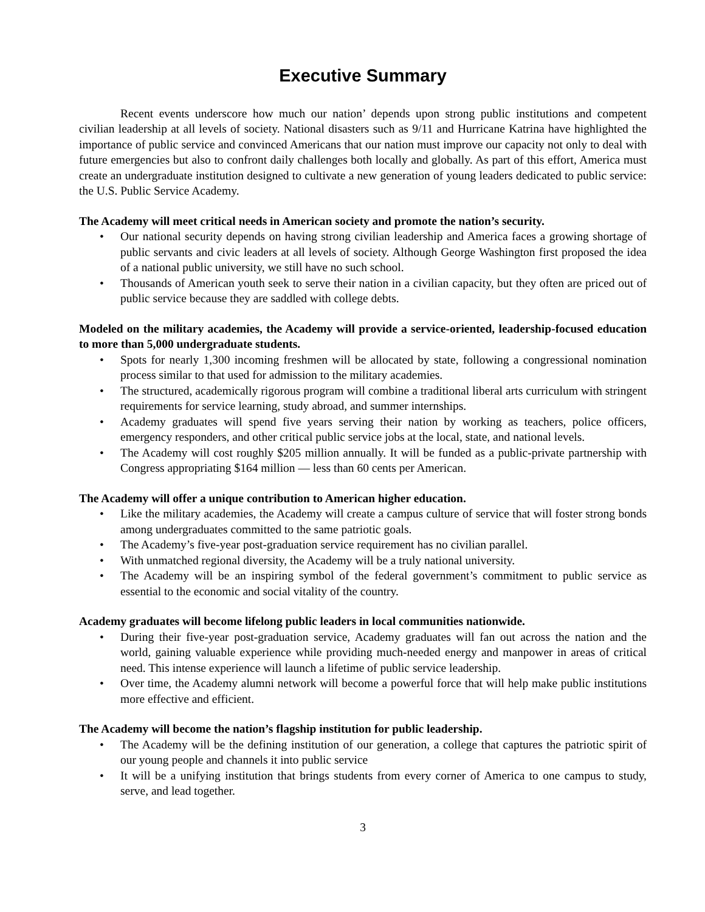Executive Summary
Recent events underscore how much our nation’ depends upon strong public institutions and competent civilian leadership at all levels of society. National disasters such as 9/11 and Hurricane Katrina have highlighted the importance of public service and convinced Americans that our nation must improve our capacity not only to deal with future emergencies but also to confront daily challenges both locally and globally. As part of this effort, America must create an undergraduate institution designed to cultivate a new generation of young leaders dedicated to public service: the U.S. Public Service Academy.
The Academy will meet critical needs in American society and promote the nation’s security.
• Our national security depends on having strong civilian leadership and America faces a growing shortage of public servants and civic leaders at all levels of society. Although George Washington first proposed the idea of a national public university, we still have no such school.
• Thousands of American youth seek to serve their nation in a civilian capacity, but they often are priced out of public service because they are saddled with college debts.
Modeled on the military academies, the Academy will provide a service-oriented, leadership-focused education to more than 5,000 undergraduate students.
• Spots for nearly 1,300 incoming freshmen will be allocated by state, following a congressional nomination process similar to that used for admission to the military academies.
• The structured, academically rigorous program will combine a traditional liberal arts curriculum with stringent requirements for service learning, study abroad, and summer internships.
• Academy graduates will spend five years serving their nation by working as teachers, police officers, emergency responders, and other critical public service jobs at the local, state, and national levels.
• The Academy will cost roughly $205 million annually. It will be funded as a public-private partnership with Congress appropriating $164 million — less than 60 cents per American.
The Academy will offer a unique contribution to American higher education.
• Like the military academies, the Academy will create a campus culture of service that will foster strong bonds among undergraduates committed to the same patriotic goals.
• The Academy’s five-year post-graduation service requirement has no civilian parallel.
• With unmatched regional diversity, the Academy will be a truly national university.
• The Academy will be an inspiring symbol of the federal government’s commitment to public service as essential to the economic and social vitality of the country.
Academy graduates will become lifelong public leaders in local communities nationwide.
• During their five-year post-graduation service, Academy graduates will fan out across the nation and the world, gaining valuable experience while providing much-needed energy and manpower in areas of critical need. This intense experience will launch a lifetime of public service leadership.
• Over time, the Academy alumni network will become a powerful force that will help make public institutions more effective and efficient.
The Academy will become the nation’s flagship institution for public leadership.
• The Academy will be the defining institution of our generation, a college that captures the patriotic spirit of our young people and channels it into public service
• It will be a unifying institution that brings students from every corner of America to one campus to study, serve, and lead together.
3